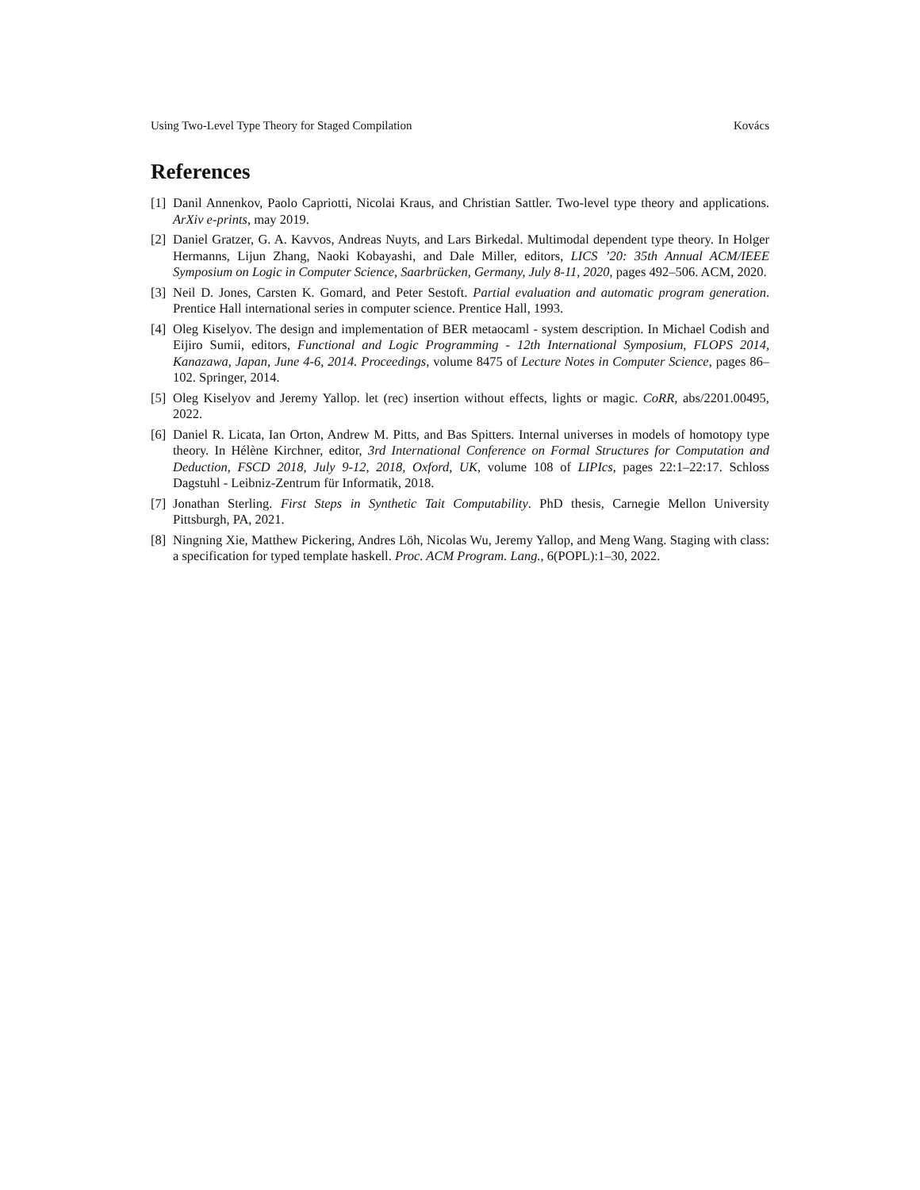Using Two-Level Type Theory for Staged Compilation Kovács
References
[1] Danil Annenkov, Paolo Capriotti, Nicolai Kraus, and Christian Sattler. Two-level type theory and applications. ArXiv e-prints, may 2019.
[2] Daniel Gratzer, G. A. Kavvos, Andreas Nuyts, and Lars Birkedal. Multimodal dependent type theory. In Holger Hermanns, Lijun Zhang, Naoki Kobayashi, and Dale Miller, editors, LICS ’20: 35th Annual ACM/IEEE Symposium on Logic in Computer Science, Saarbrücken, Germany, July 8-11, 2020, pages 492–506. ACM, 2020.
[3] Neil D. Jones, Carsten K. Gomard, and Peter Sestoft. Partial evaluation and automatic program generation. Prentice Hall international series in computer science. Prentice Hall, 1993.
[4] Oleg Kiselyov. The design and implementation of BER metaocaml - system description. In Michael Codish and Eijiro Sumii, editors, Functional and Logic Programming - 12th International Symposium, FLOPS 2014, Kanazawa, Japan, June 4-6, 2014. Proceedings, volume 8475 of Lecture Notes in Computer Science, pages 86–102. Springer, 2014.
[5] Oleg Kiselyov and Jeremy Yallop. let (rec) insertion without effects, lights or magic. CoRR, abs/2201.00495, 2022.
[6] Daniel R. Licata, Ian Orton, Andrew M. Pitts, and Bas Spitters. Internal universes in models of homotopy type theory. In Hélène Kirchner, editor, 3rd International Conference on Formal Structures for Computation and Deduction, FSCD 2018, July 9-12, 2018, Oxford, UK, volume 108 of LIPIcs, pages 22:1–22:17. Schloss Dagstuhl - Leibniz-Zentrum für Informatik, 2018.
[7] Jonathan Sterling. First Steps in Synthetic Tait Computability. PhD thesis, Carnegie Mellon University Pittsburgh, PA, 2021.
[8] Ningning Xie, Matthew Pickering, Andres Löh, Nicolas Wu, Jeremy Yallop, and Meng Wang. Staging with class: a specification for typed template haskell. Proc. ACM Program. Lang., 6(POPL):1–30, 2022.